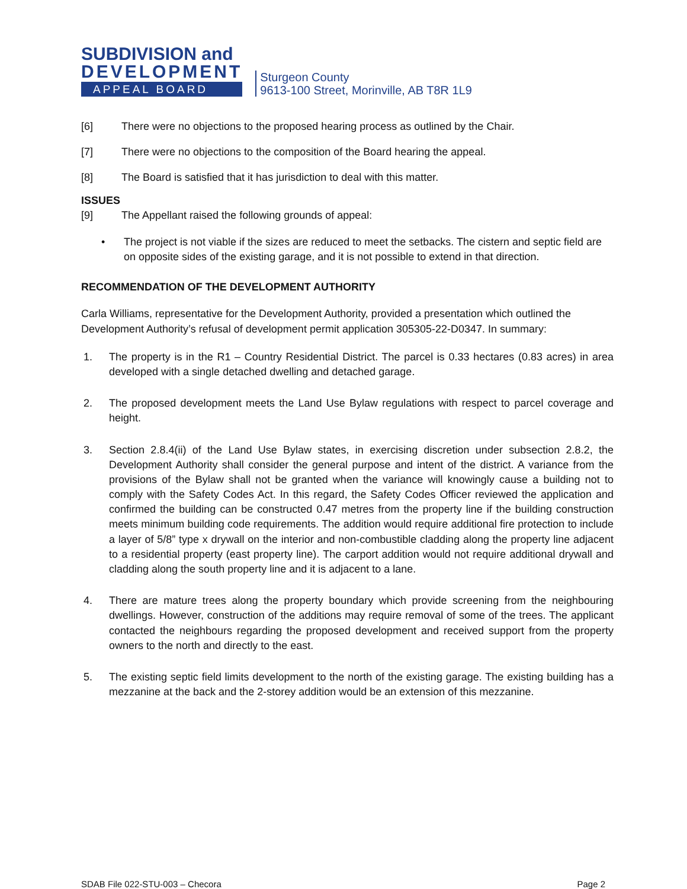SUBDIVISION and
DEVELOPMENT
APPEAL BOARD
Sturgeon County
9613-100 Street, Morinville, AB T8R 1L9
[6] There were no objections to the proposed hearing process as outlined by the Chair.
[7] There were no objections to the composition of the Board hearing the appeal.
[8] The Board is satisfied that it has jurisdiction to deal with this matter.
ISSUES
[9] The Appellant raised the following grounds of appeal:
• The project is not viable if the sizes are reduced to meet the setbacks. The cistern and septic field are on opposite sides of the existing garage, and it is not possible to extend in that direction.
RECOMMENDATION OF THE DEVELOPMENT AUTHORITY
Carla Williams, representative for the Development Authority, provided a presentation which outlined the Development Authority’s refusal of development permit application 305305-22-D0347. In summary:
1. The property is in the R1 – Country Residential District. The parcel is 0.33 hectares (0.83 acres) in area developed with a single detached dwelling and detached garage.
2. The proposed development meets the Land Use Bylaw regulations with respect to parcel coverage and height.
3. Section 2.8.4(ii) of the Land Use Bylaw states, in exercising discretion under subsection 2.8.2, the Development Authority shall consider the general purpose and intent of the district. A variance from the provisions of the Bylaw shall not be granted when the variance will knowingly cause a building not to comply with the Safety Codes Act. In this regard, the Safety Codes Officer reviewed the application and confirmed the building can be constructed 0.47 metres from the property line if the building construction meets minimum building code requirements. The addition would require additional fire protection to include a layer of 5/8” type x drywall on the interior and non-combustible cladding along the property line adjacent to a residential property (east property line). The carport addition would not require additional drywall and cladding along the south property line and it is adjacent to a lane.
4. There are mature trees along the property boundary which provide screening from the neighbouring dwellings. However, construction of the additions may require removal of some of the trees. The applicant contacted the neighbours regarding the proposed development and received support from the property owners to the north and directly to the east.
5. The existing septic field limits development to the north of the existing garage. The existing building has a mezzanine at the back and the 2-storey addition would be an extension of this mezzanine.
SDAB File 022-STU-003 – Checora Page 2